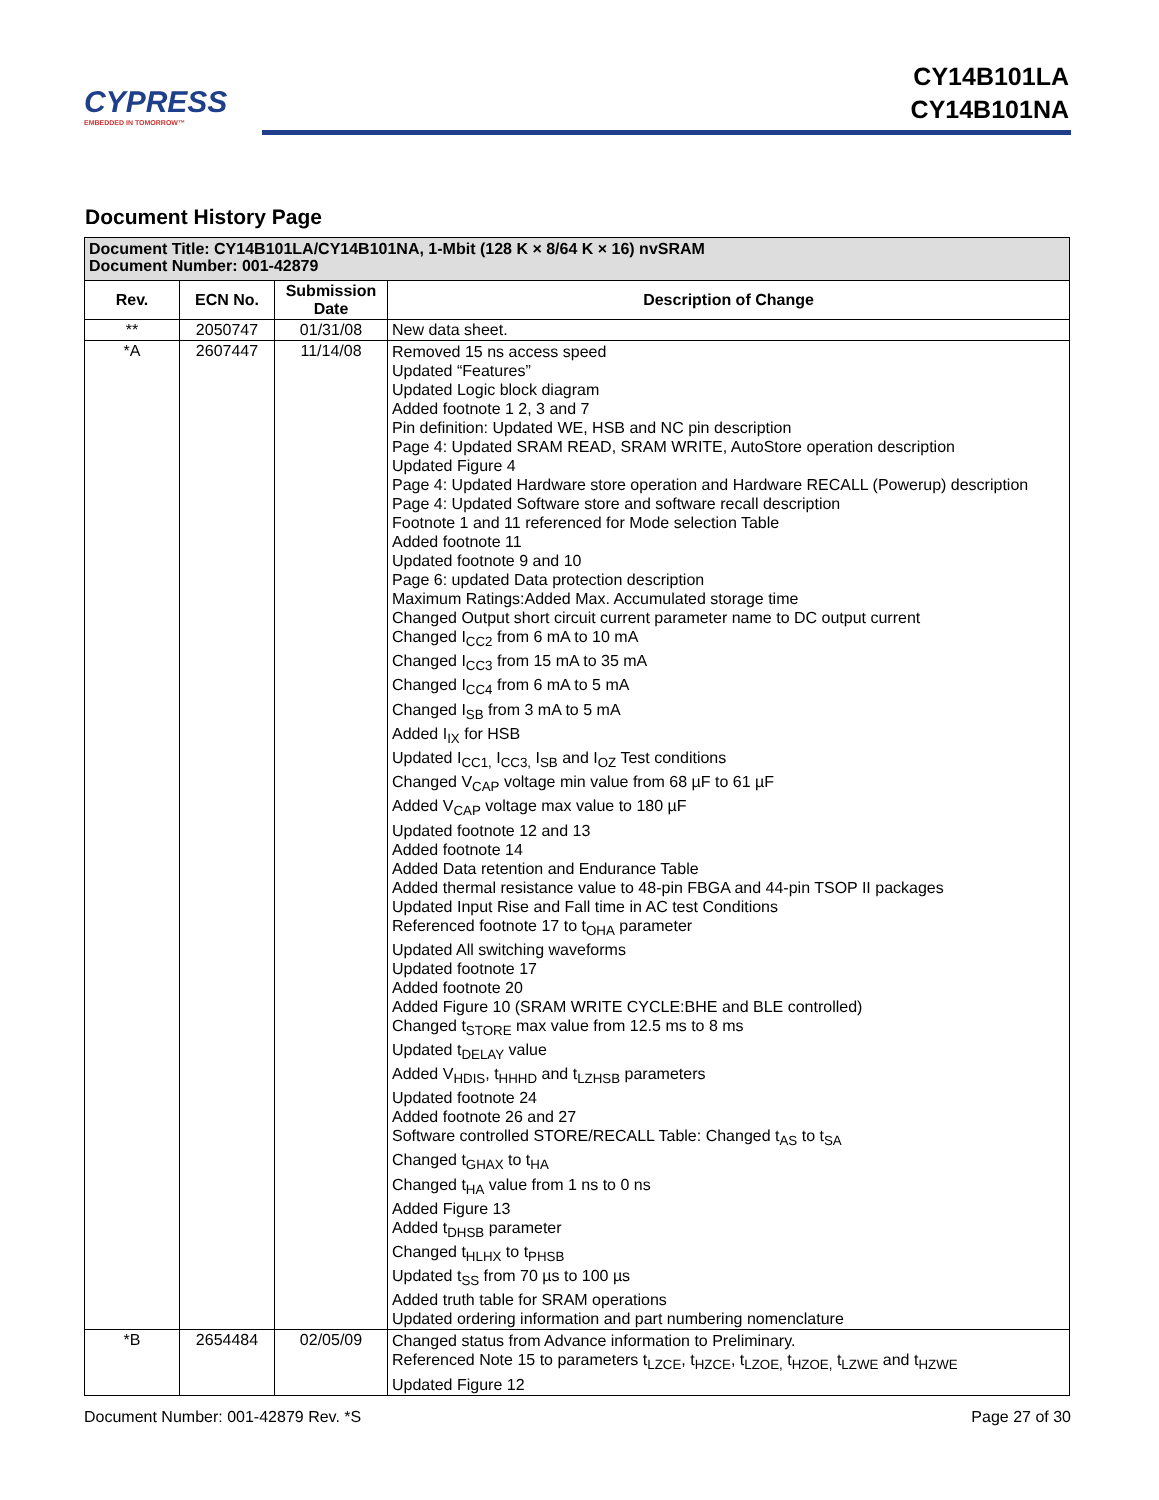CYPRESS
EMBEDDED IN TOMORROW™
CY14B101LA
CY14B101NA
Document History Page
| Document Title: CY14B101LA/CY14B101NA, 1-Mbit (128 K × 8/64 K × 16) nvSRAM Document Number: 001-42879 | | | |
| --- | --- | --- | --- |
| Rev. | ECN No. | Submission Date | Description of Change |
| ** | 2050747 | 01/31/08 | New data sheet. |
| *A | 2607447 | 11/14/08 | Removed 15 ns access speed Updated “Features” Updated Logic block diagram Added footnote 1 2, 3 and 7 Pin definition: Updated WE, HSB and NC pin description Page 4: Updated SRAM READ, SRAM WRITE, AutoStore operation description Updated Figure 4 Page 4: Updated Hardware store operation and Hardware RECALL (Powerup) description Page 4: Updated Software store and software recall description Footnote 1 and 11 referenced for Mode selection Table Added footnote 11 Updated footnote 9 and 10 Page 6: updated Data protection description Maximum Ratings:Added Max. Accumulated storage time Changed Output short circuit current parameter name to DC output current Changed I<sub>CC2</sub> from 6 mA to 10 mA Changed I<sub>CC3</sub> from 15 mA to 35 mA Changed I<sub>CC4</sub> from 6 mA to 5 mA Changed I<sub>SB</sub> from 3 mA to 5 mA Added I<sub>IX</sub> for HSB Updated I<sub>CC1,</sub> I<sub>CC3,</sub> I<sub>SB</sub> and I<sub>OZ</sub> Test conditions Changed V<sub>CAP</sub> voltage min value from 68 µF to 61 µF Added V<sub>CAP</sub> voltage max value to 180 µF Updated footnote 12 and 13 Added footnote 14 Added Data retention and Endurance Table Added thermal resistance value to 48-pin FBGA and 44-pin TSOP II packages Updated Input Rise and Fall time in AC test Conditions Referenced footnote 17 to t<sub>OHA</sub> parameter Updated All switching waveforms Updated footnote 17 Added footnote 20 Added Figure 10 (SRAM WRITE CYCLE:BHE and BLE controlled) Changed t<sub>STORE</sub> max value from 12.5 ms to 8 ms Updated t<sub>DELAY</sub> value Added V<sub>HDIS</sub>, t<sub>HHHD</sub> and t<sub>LZHSB</sub> parameters Updated footnote 24 Added footnote 26 and 27 Software controlled STORE/RECALL Table: Changed t<sub>AS</sub> to t<sub>SA</sub> Changed t<sub>GHAX</sub> to t<sub>HA</sub> Changed t<sub>HA</sub> value from 1 ns to 0 ns Added Figure 13 Added t<sub>DHSB</sub> parameter Changed t<sub>HLHX</sub> to t<sub>PHSB</sub> Updated t<sub>SS</sub> from 70 µs to 100 µs Added truth table for SRAM operations Updated ordering information and part numbering nomenclature |
| *B | 2654484 | 02/05/09 | Changed status from Advance information to Preliminary. Referenced Note 15 to parameters t<sub>LZCE</sub>, t<sub>HZCE</sub>, t<sub>LZOE,</sub> t<sub>HZOE,</sub> t<sub>LZWE</sub> and t<sub>HZWE</sub> Updated Figure 12 |
Document Number: 001-42879 Rev. *S Page 27 of 30